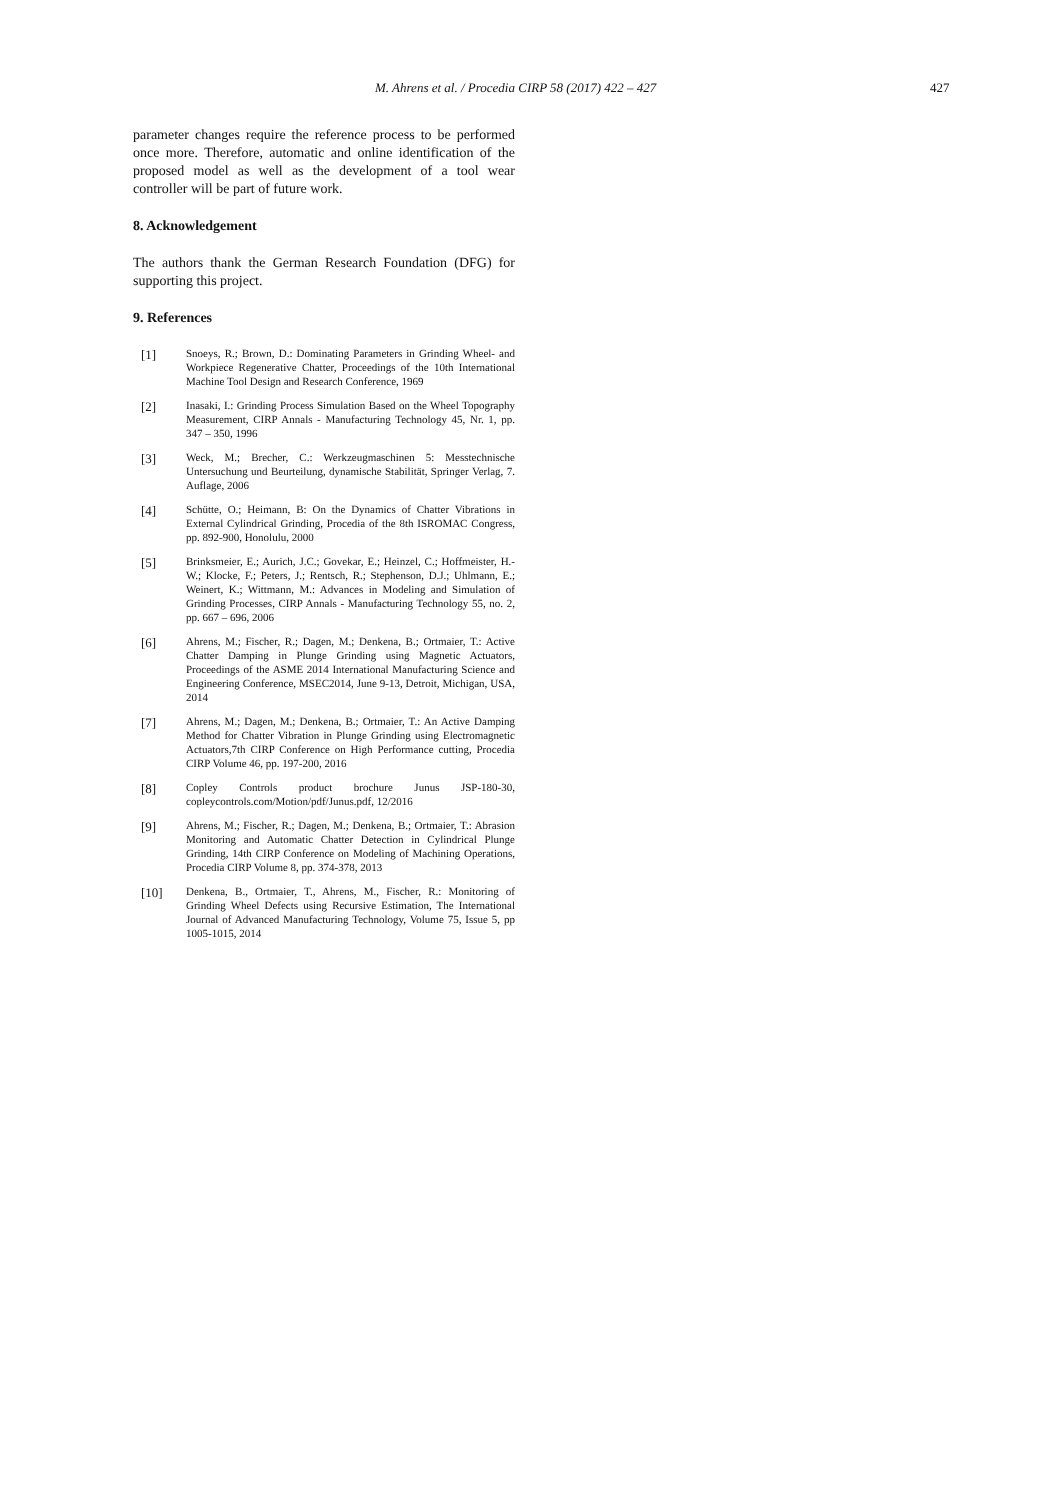M. Ahrens et al. / Procedia CIRP 58 (2017) 422 – 427 427
parameter changes require the reference process to be performed once more. Therefore, automatic and online identification of the proposed model as well as the development of a tool wear controller will be part of future work.
8. Acknowledgement
The authors thank the German Research Foundation (DFG) for supporting this project.
9. References
[1] Snoeys, R.; Brown, D.: Dominating Parameters in Grinding Wheel- and Workpiece Regenerative Chatter, Proceedings of the 10th International Machine Tool Design and Research Conference, 1969
[2] Inasaki, I.: Grinding Process Simulation Based on the Wheel Topography Measurement, CIRP Annals - Manufacturing Technology 45, Nr. 1, pp. 347 – 350, 1996
[3] Weck, M.; Brecher, C.: Werkzeugmaschinen 5: Messtechnische Untersuchung und Beurteilung, dynamische Stabilität, Springer Verlag, 7. Auflage, 2006
[4] Schütte, O.; Heimann, B: On the Dynamics of Chatter Vibrations in External Cylindrical Grinding, Procedia of the 8th ISROMAC Congress, pp. 892-900, Honolulu, 2000
[5] Brinksmeier, E.; Aurich, J.C.; Govekar, E.; Heinzel, C.; Hoffmeister, H.-W.; Klocke, F.; Peters, J.; Rentsch, R.; Stephenson, D.J.; Uhlmann, E.; Weinert, K.; Wittmann, M.: Advances in Modeling and Simulation of Grinding Processes, CIRP Annals - Manufacturing Technology 55, no. 2, pp. 667 – 696, 2006
[6] Ahrens, M.; Fischer, R.; Dagen, M.; Denkena, B.; Ortmaier, T.: Active Chatter Damping in Plunge Grinding using Magnetic Actuators, Proceedings of the ASME 2014 International Manufacturing Science and Engineering Conference, MSEC2014, June 9-13, Detroit, Michigan, USA, 2014
[7] Ahrens, M.; Dagen, M.; Denkena, B.; Ortmaier, T.: An Active Damping Method for Chatter Vibration in Plunge Grinding using Electromagnetic Actuators,7th CIRP Conference on High Performance cutting, Procedia CIRP Volume 46, pp. 197-200, 2016
[8] Copley Controls product brochure Junus JSP-180-30, copleycontrols.com/Motion/pdf/Junus.pdf, 12/2016
[9] Ahrens, M.; Fischer, R.; Dagen, M.; Denkena, B.; Ortmaier, T.: Abrasion Monitoring and Automatic Chatter Detection in Cylindrical Plunge Grinding, 14th CIRP Conference on Modeling of Machining Operations, Procedia CIRP Volume 8, pp. 374-378, 2013
[10] Denkena, B., Ortmaier, T., Ahrens, M., Fischer, R.: Monitoring of Grinding Wheel Defects using Recursive Estimation, The International Journal of Advanced Manufacturing Technology, Volume 75, Issue 5, pp 1005-1015, 2014